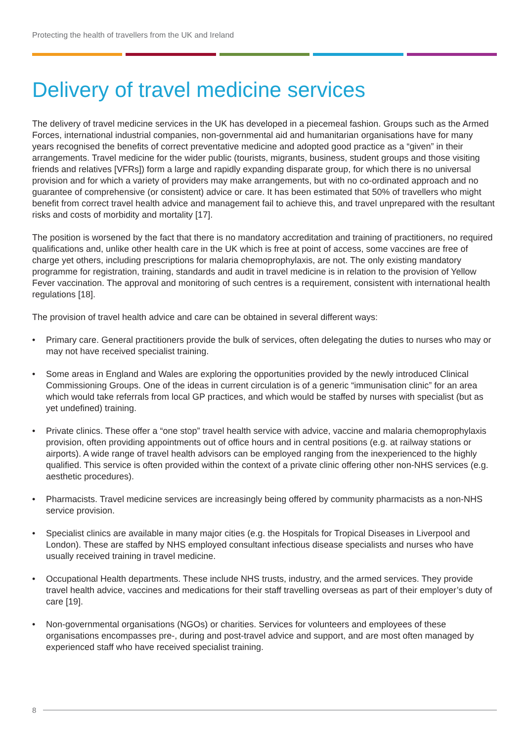Protecting the health of travellers from the UK and Ireland
Delivery of travel medicine services
The delivery of travel medicine services in the UK has developed in a piecemeal fashion. Groups such as the Armed Forces, international industrial companies, non-governmental aid and humanitarian organisations have for many years recognised the benefits of correct preventative medicine and adopted good practice as a “given” in their arrangements. Travel medicine for the wider public (tourists, migrants, business, student groups and those visiting friends and relatives [VFRs]) form a large and rapidly expanding disparate group, for which there is no universal provision and for which a variety of providers may make arrangements, but with no co-ordinated approach and no guarantee of comprehensive (or consistent) advice or care. It has been estimated that 50% of travellers who might benefit from correct travel health advice and management fail to achieve this, and travel unprepared with the resultant risks and costs of morbidity and mortality [17].
The position is worsened by the fact that there is no mandatory accreditation and training of practitioners, no required qualifications and, unlike other health care in the UK which is free at point of access, some vaccines are free of charge yet others, including prescriptions for malaria chemoprophylaxis, are not. The only existing mandatory programme for registration, training, standards and audit in travel medicine is in relation to the provision of Yellow Fever vaccination. The approval and monitoring of such centres is a requirement, consistent with international health regulations [18].
The provision of travel health advice and care can be obtained in several different ways:
• Primary care. General practitioners provide the bulk of services, often delegating the duties to nurses who may or may not have received specialist training.
• Some areas in England and Wales are exploring the opportunities provided by the newly introduced Clinical Commissioning Groups. One of the ideas in current circulation is of a generic “immunisation clinic” for an area which would take referrals from local GP practices, and which would be staffed by nurses with specialist (but as yet undefined) training.
• Private clinics. These offer a “one stop” travel health service with advice, vaccine and malaria chemoprophylaxis provision, often providing appointments out of office hours and in central positions (e.g. at railway stations or airports). A wide range of travel health advisors can be employed ranging from the inexperienced to the highly qualified. This service is often provided within the context of a private clinic offering other non-NHS services (e.g. aesthetic procedures).
• Pharmacists. Travel medicine services are increasingly being offered by community pharmacists as a non-NHS service provision.
• Specialist clinics are available in many major cities (e.g. the Hospitals for Tropical Diseases in Liverpool and London). These are staffed by NHS employed consultant infectious disease specialists and nurses who have usually received training in travel medicine.
• Occupational Health departments. These include NHS trusts, industry, and the armed services. They provide travel health advice, vaccines and medications for their staff travelling overseas as part of their employer’s duty of care [19].
• Non-governmental organisations (NGOs) or charities. Services for volunteers and employees of these organisations encompasses pre-, during and post-travel advice and support, and are most often managed by experienced staff who have received specialist training.
8